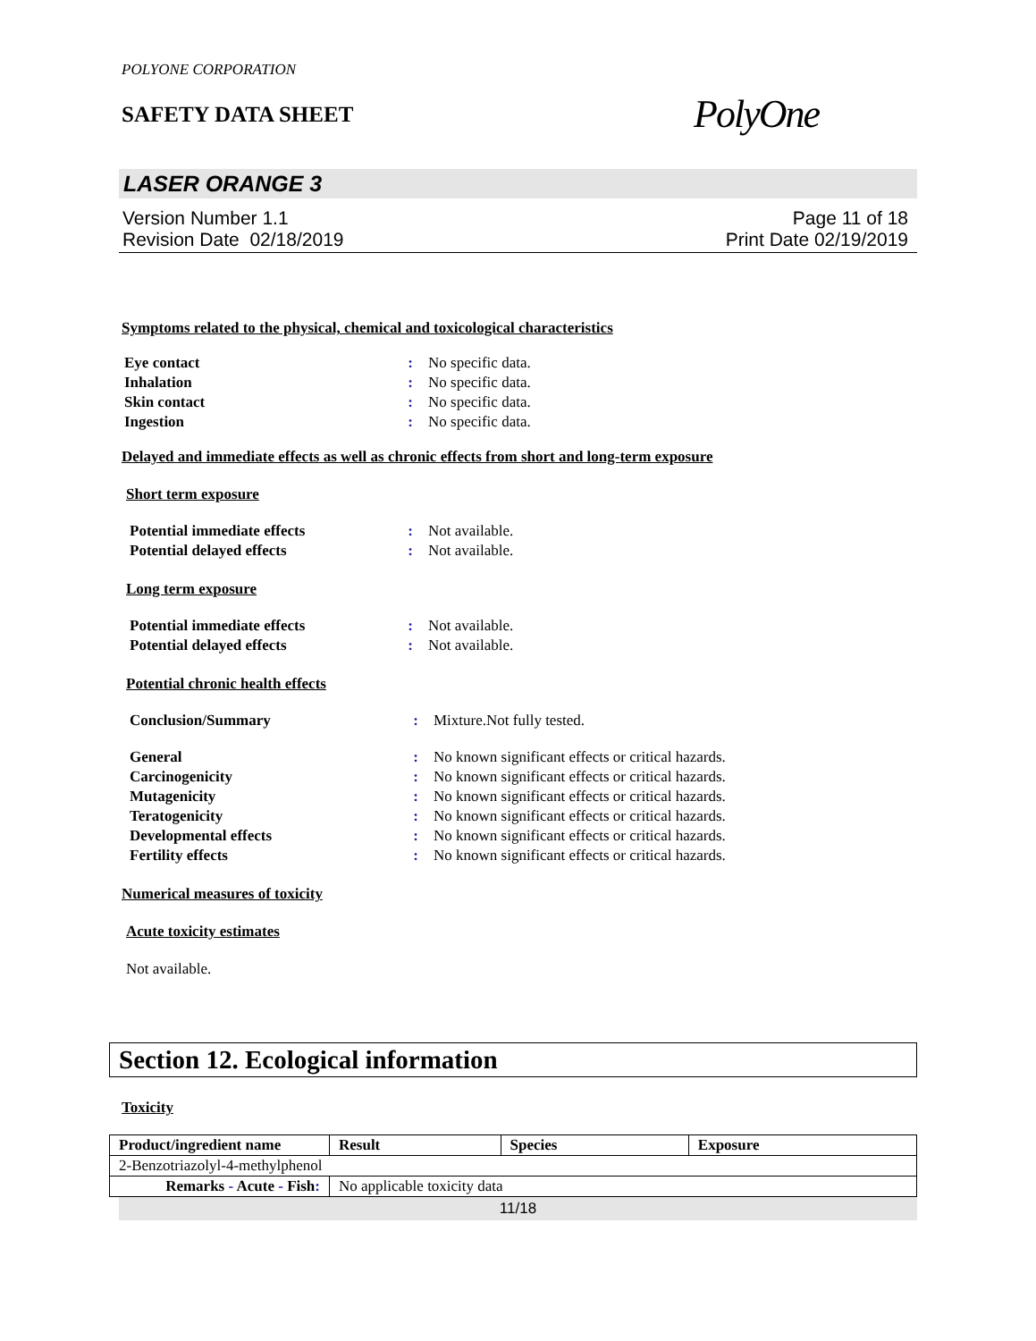POLYONE CORPORATION
SAFETY DATA SHEET
PolyOne
LASER ORANGE 3
Version Number 1.1
Revision Date 02/18/2019
Page 11 of 18
Print Date 02/19/2019
Symptoms related to the physical, chemical and toxicological characteristics
| Eye contact | : | No specific data. |
| Inhalation | : | No specific data. |
| Skin contact | : | No specific data. |
| Ingestion | : | No specific data. |
Delayed and immediate effects as well as chronic effects from short and long-term exposure
Short term exposure
| Potential immediate effects | : | Not available. |
| Potential delayed effects | : | Not available. |
Long term exposure
| Potential immediate effects | : | Not available. |
| Potential delayed effects | : | Not available. |
Potential chronic health effects
| Conclusion/Summary | : | Mixture.Not fully tested. |
| General | : | No known significant effects or critical hazards. |
| Carcinogenicity | : | No known significant effects or critical hazards. |
| Mutagenicity | : | No known significant effects or critical hazards. |
| Teratogenicity | : | No known significant effects or critical hazards. |
| Developmental effects | : | No known significant effects or critical hazards. |
| Fertility effects | : | No known significant effects or critical hazards. |
Numerical measures of toxicity
Acute toxicity estimates
Not available.
Section 12. Ecological information
Toxicity
| Product/ingredient name | Result | Species | Exposure |
| --- | --- | --- | --- |
| 2-Benzotriazolyl-4-methylphenol | | | |
| Remarks - Acute - Fish : | No applicable toxicity data | | |
11/18